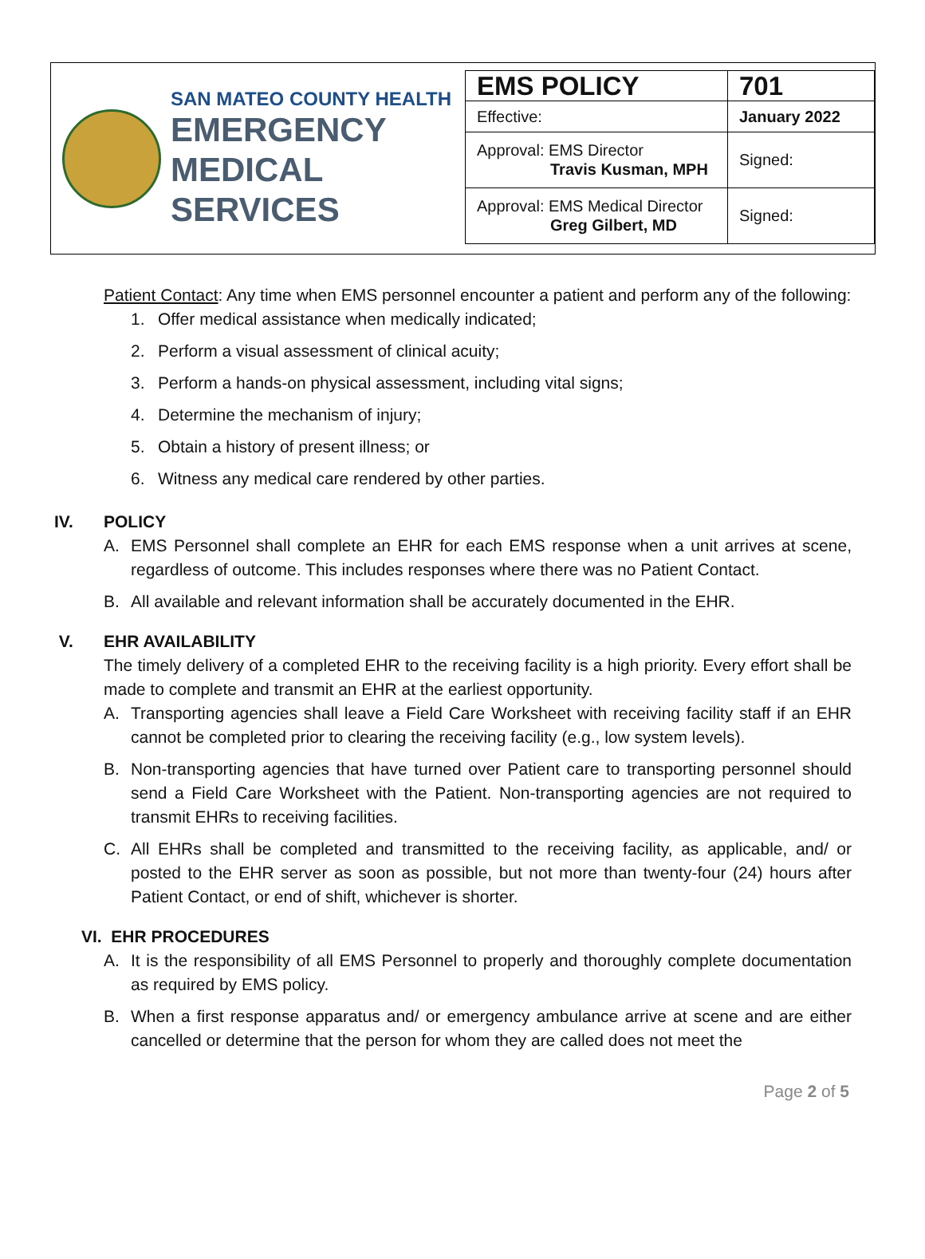SAN MATEO COUNTY HEALTH
EMERGENCY
MEDICAL SERVICES
| EMS POLICY | 701 |
| Effective: | January 2022 |
| Approval: EMS Director Travis Kusman, MPH | Signed: |
| Approval: EMS Medical Director Greg Gilbert, MD | Signed: |
Patient Contact: Any time when EMS personnel encounter a patient and perform any of the following:
1. Offer medical assistance when medically indicated;
2. Perform a visual assessment of clinical acuity;
3. Perform a hands-on physical assessment, including vital signs;
4. Determine the mechanism of injury;
5. Obtain a history of present illness; or
6. Witness any medical care rendered by other parties.
IV. POLICY
A. EMS Personnel shall complete an EHR for each EMS response when a unit arrives at scene, regardless of outcome. This includes responses where there was no Patient Contact.
B. All available and relevant information shall be accurately documented in the EHR.
V. EHR AVAILABILITY
The timely delivery of a completed EHR to the receiving facility is a high priority. Every effort shall be made to complete and transmit an EHR at the earliest opportunity.
A. Transporting agencies shall leave a Field Care Worksheet with receiving facility staff if an EHR cannot be completed prior to clearing the receiving facility (e.g., low system levels).
B. Non-transporting agencies that have turned over Patient care to transporting personnel should send a Field Care Worksheet with the Patient. Non-transporting agencies are not required to transmit EHRs to receiving facilities.
C. All EHRs shall be completed and transmitted to the receiving facility, as applicable, and/ or posted to the EHR server as soon as possible, but not more than twenty-four (24) hours after Patient Contact, or end of shift, whichever is shorter.
VI. EHR PROCEDURES
A. It is the responsibility of all EMS Personnel to properly and thoroughly complete documentation as required by EMS policy.
B. When a first response apparatus and/ or emergency ambulance arrive at scene and are either cancelled or determine that the person for whom they are called does not meet the
Page 2 of 5